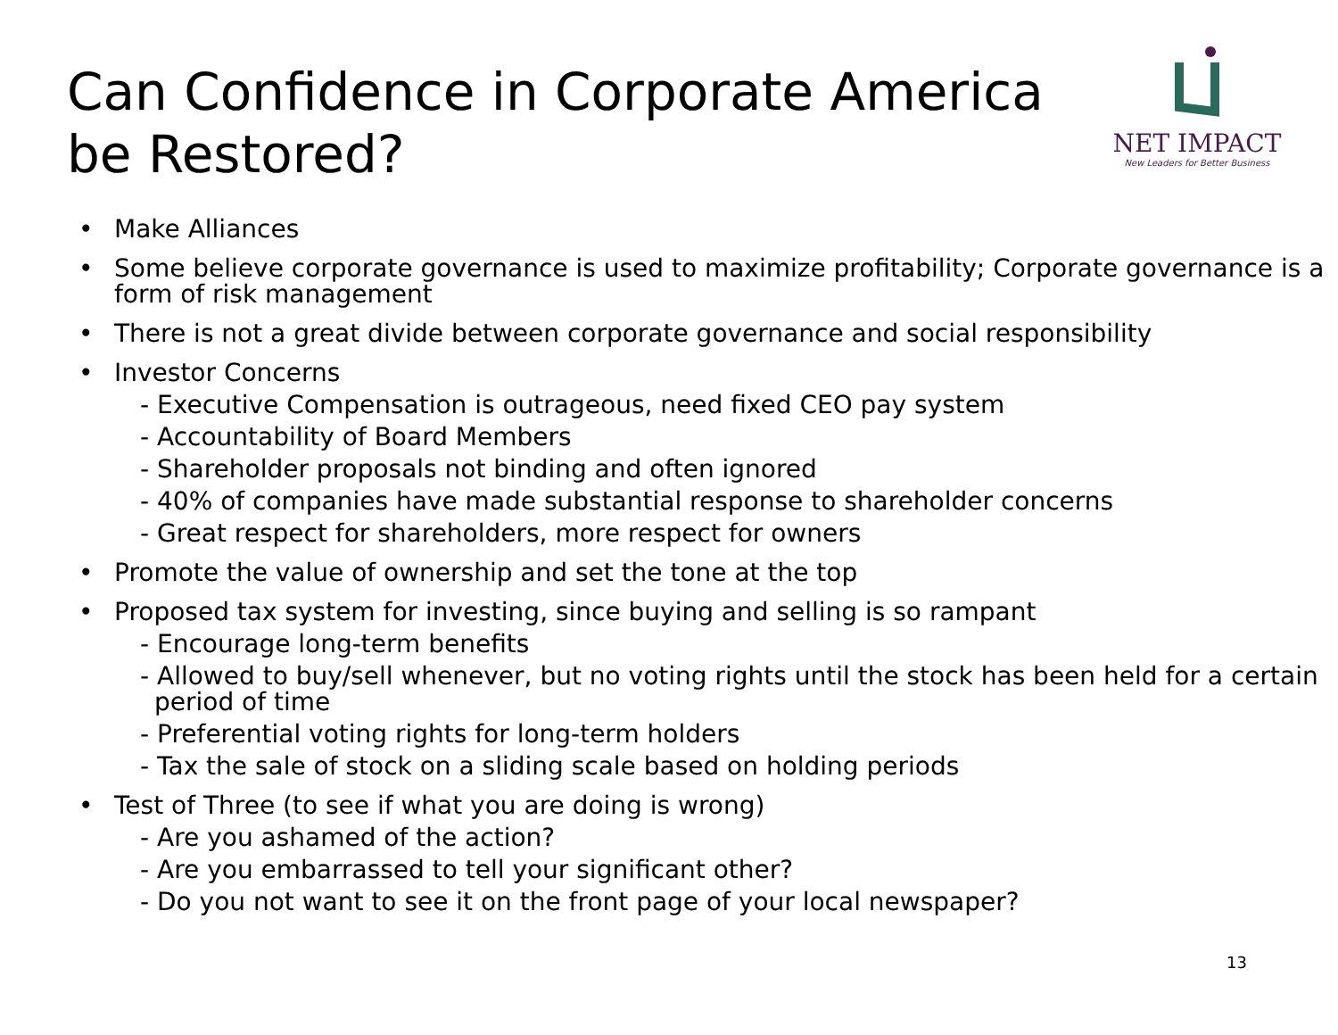Can Confidence in Corporate America
be Restored?
NET IMPACT
New Leaders for Better Business
• Make Alliances
• Some believe corporate governance is used to maximize profitability; Corporate governance is a form of risk management
• There is not a great divide between corporate governance and social responsibility
• Investor Concerns
- Executive Compensation is outrageous, need fixed CEO pay system
- Accountability of Board Members
- Shareholder proposals not binding and often ignored
- 40% of companies have made substantial response to shareholder concerns
- Great respect for shareholders, more respect for owners
• Promote the value of ownership and set the tone at the top
• Proposed tax system for investing, since buying and selling is so rampant
- Encourage long-term benefits
- Allowed to buy/sell whenever, but no voting rights until the stock has been held for a certain period of time
- Preferential voting rights for long-term holders
- Tax the sale of stock on a sliding scale based on holding periods
• Test of Three (to see if what you are doing is wrong)
- Are you ashamed of the action?
- Are you embarrassed to tell your significant other?
- Do you not want to see it on the front page of your local newspaper?
13